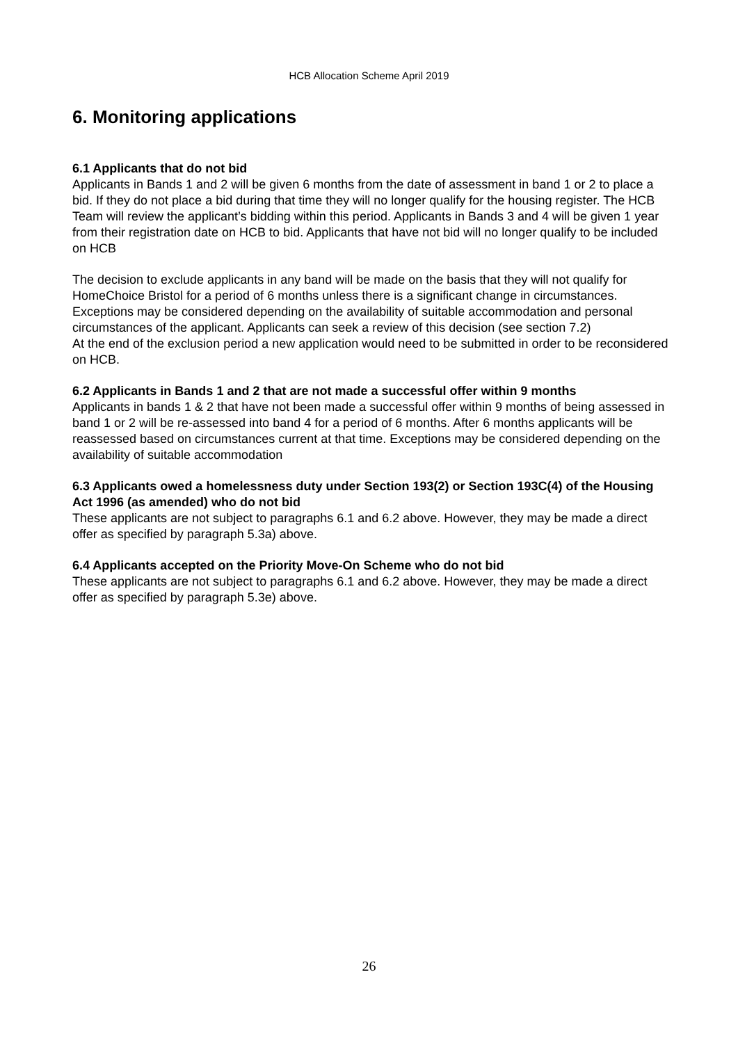HCB Allocation Scheme April 2019
6. Monitoring applications
6.1 Applicants that do not bid
Applicants in Bands 1 and 2 will be given 6 months from the date of assessment in band 1 or 2 to place a bid. If they do not place a bid during that time they will no longer qualify for the housing register. The HCB Team will review the applicant’s bidding within this period. Applicants in Bands 3 and 4 will be given 1 year from their registration date on HCB to bid. Applicants that have not bid will no longer qualify to be included on HCB
The decision to exclude applicants in any band will be made on the basis that they will not qualify for HomeChoice Bristol for a period of 6 months unless there is a significant change in circumstances. Exceptions may be considered depending on the availability of suitable accommodation and personal circumstances of the applicant. Applicants can seek a review of this decision (see section 7.2)
At the end of the exclusion period a new application would need to be submitted in order to be reconsidered on HCB.
6.2 Applicants in Bands 1 and 2 that are not made a successful offer within 9 months
Applicants in bands 1 & 2 that have not been made a successful offer within 9 months of being assessed in band 1 or 2 will be re-assessed into band 4 for a period of 6 months. After 6 months applicants will be reassessed based on circumstances current at that time. Exceptions may be considered depending on the availability of suitable accommodation
6.3 Applicants owed a homelessness duty under Section 193(2) or Section 193C(4) of the Housing Act 1996 (as amended) who do not bid
These applicants are not subject to paragraphs 6.1 and 6.2 above. However, they may be made a direct offer as specified by paragraph 5.3a) above.
6.4 Applicants accepted on the Priority Move-On Scheme who do not bid
These applicants are not subject to paragraphs 6.1 and 6.2 above. However, they may be made a direct offer as specified by paragraph 5.3e) above.
26